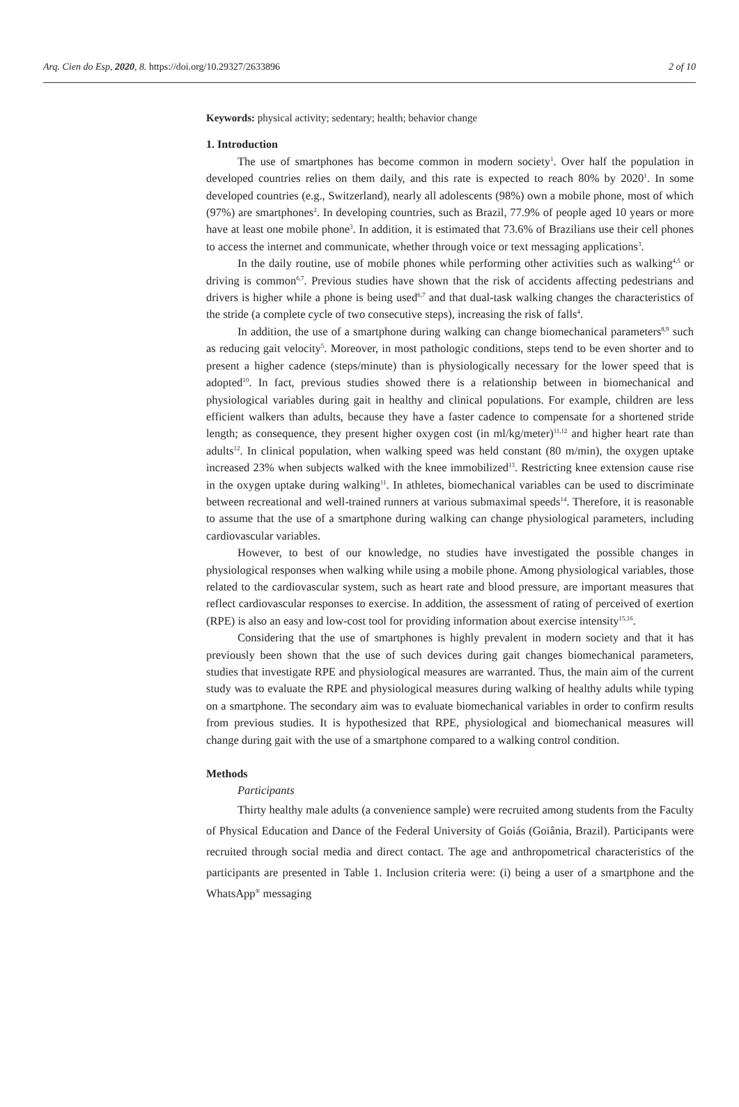Arq. Cien do Esp, 2020, 8. https://doi.org/10.29327/2633896 2 of 10
Keywords: physical activity; sedentary; health; behavior change
1. Introduction
The use of smartphones has become common in modern society<sup>1</sup>. Over half the population in developed countries relies on them daily, and this rate is expected to reach 80% by 2020<sup>1</sup>. In some developed countries (e.g., Switzerland), nearly all adolescents (98%) own a mobile phone, most of which (97%) are smartphones<sup>2</sup>. In developing countries, such as Brazil, 77.9% of people aged 10 years or more have at least one mobile phone<sup>3</sup>. In addition, it is estimated that 73.6% of Brazilians use their cell phones to access the internet and communicate, whether through voice or text messaging applications<sup>3</sup>.
In the daily routine, use of mobile phones while performing other activities such as walking<sup>4,5</sup> or driving is common<sup>6,7</sup>. Previous studies have shown that the risk of accidents affecting pedestrians and drivers is higher while a phone is being used<sup>6,7</sup> and that dual-task walking changes the characteristics of the stride (a complete cycle of two consecutive steps), increasing the risk of falls<sup>4</sup>.
In addition, the use of a smartphone during walking can change biomechanical parameters<sup>8,9</sup> such as reducing gait velocity<sup>5</sup>. Moreover, in most pathologic conditions, steps tend to be even shorter and to present a higher cadence (steps/minute) than is physiologically necessary for the lower speed that is adopted<sup>10</sup>. In fact, previous studies showed there is a relationship between in biomechanical and physiological variables during gait in healthy and clinical populations. For example, children are less efficient walkers than adults, because they have a faster cadence to compensate for a shortened stride length; as consequence, they present higher oxygen cost (in ml/kg/meter)<sup>11,12</sup> and higher heart rate than adults<sup>12</sup>. In clinical population, when walking speed was held constant (80 m/min), the oxygen uptake increased 23% when subjects walked with the knee immobilized<sup>13</sup>. Restricting knee extension cause rise in the oxygen uptake during walking<sup>11</sup>. In athletes, biomechanical variables can be used to discriminate between recreational and well-trained runners at various submaximal speeds<sup>14</sup>. Therefore, it is reasonable to assume that the use of a smartphone during walking can change physiological parameters, including cardiovascular variables.
However, to best of our knowledge, no studies have investigated the possible changes in physiological responses when walking while using a mobile phone. Among physiological variables, those related to the cardiovascular system, such as heart rate and blood pressure, are important measures that reflect cardiovascular responses to exercise. In addition, the assessment of rating of perceived of exertion (RPE) is also an easy and low-cost tool for providing information about exercise intensity<sup>15,16</sup>.
Considering that the use of smartphones is highly prevalent in modern society and that it has previously been shown that the use of such devices during gait changes biomechanical parameters, studies that investigate RPE and physiological measures are warranted. Thus, the main aim of the current study was to evaluate the RPE and physiological measures during walking of healthy adults while typing on a smartphone. The secondary aim was to evaluate biomechanical variables in order to confirm results from previous studies. It is hypothesized that RPE, physiological and biomechanical measures will change during gait with the use of a smartphone compared to a walking control condition.
Methods
Participants
Thirty healthy male adults (a convenience sample) were recruited among students from the Faculty of Physical Education and Dance of the Federal University of Goiás (Goiânia, Brazil). Participants were recruited through social media and direct contact. The age and anthropometrical characteristics of the participants are presented in Table 1. Inclusion criteria were: (i) being a user of a smartphone and the WhatsApp<sup>®</sup> messaging